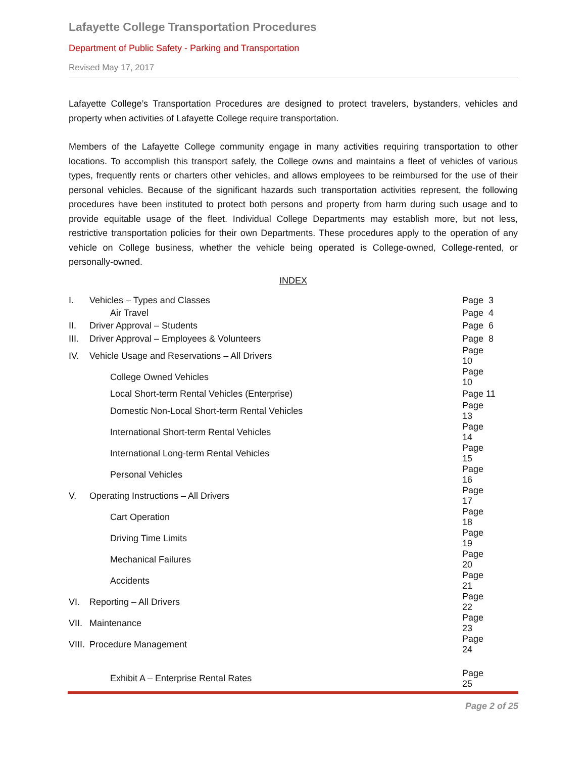Lafayette College Transportation Procedures
Department of Public Safety - Parking and Transportation
Revised May 17, 2017
Lafayette College’s Transportation Procedures are designed to protect travelers, bystanders, vehicles and property when activities of Lafayette College require transportation.
Members of the Lafayette College community engage in many activities requiring transportation to other locations. To accomplish this transport safely, the College owns and maintains a fleet of vehicles of various types, frequently rents or charters other vehicles, and allows employees to be reimbursed for the use of their personal vehicles. Because of the significant hazards such transportation activities represent, the following procedures have been instituted to protect both persons and property from harm during such usage and to provide equitable usage of the fleet. Individual College Departments may establish more, but not less, restrictive transportation policies for their own Departments. These procedures apply to the operation of any vehicle on College business, whether the vehicle being operated is College-owned, College-rented, or personally-owned.
INDEX
| I. | Vehicles – Types and Classes | Page 3 |
| | Air Travel | Page 4 |
| II. | Driver Approval – Students | Page 6 |
| III. | Driver Approval – Employees & Volunteers | Page 8 |
| IV. | Vehicle Usage and Reservations – All Drivers | Page 10 |
| | College Owned Vehicles | Page 10 |
| | Local Short-term Rental Vehicles (Enterprise) | Page 11 |
| | Domestic Non-Local Short-term Rental Vehicles | Page 13 |
| | International Short-term Rental Vehicles | Page 14 |
| | International Long-term Rental Vehicles | Page 15 |
| | Personal Vehicles | Page 16 |
| V. | Operating Instructions – All Drivers | Page 17 |
| | Cart Operation | Page 18 |
| | Driving Time Limits | Page 19 |
| | Mechanical Failures | Page 20 |
| | Accidents | Page 21 |
| VI. | Reporting – All Drivers | Page 22 |
| VII. | Maintenance | Page 23 |
| VIII. | Procedure Management | Page 24 |
| | Exhibit A – Enterprise Rental Rates | Page 25 |
Page 2 of 25